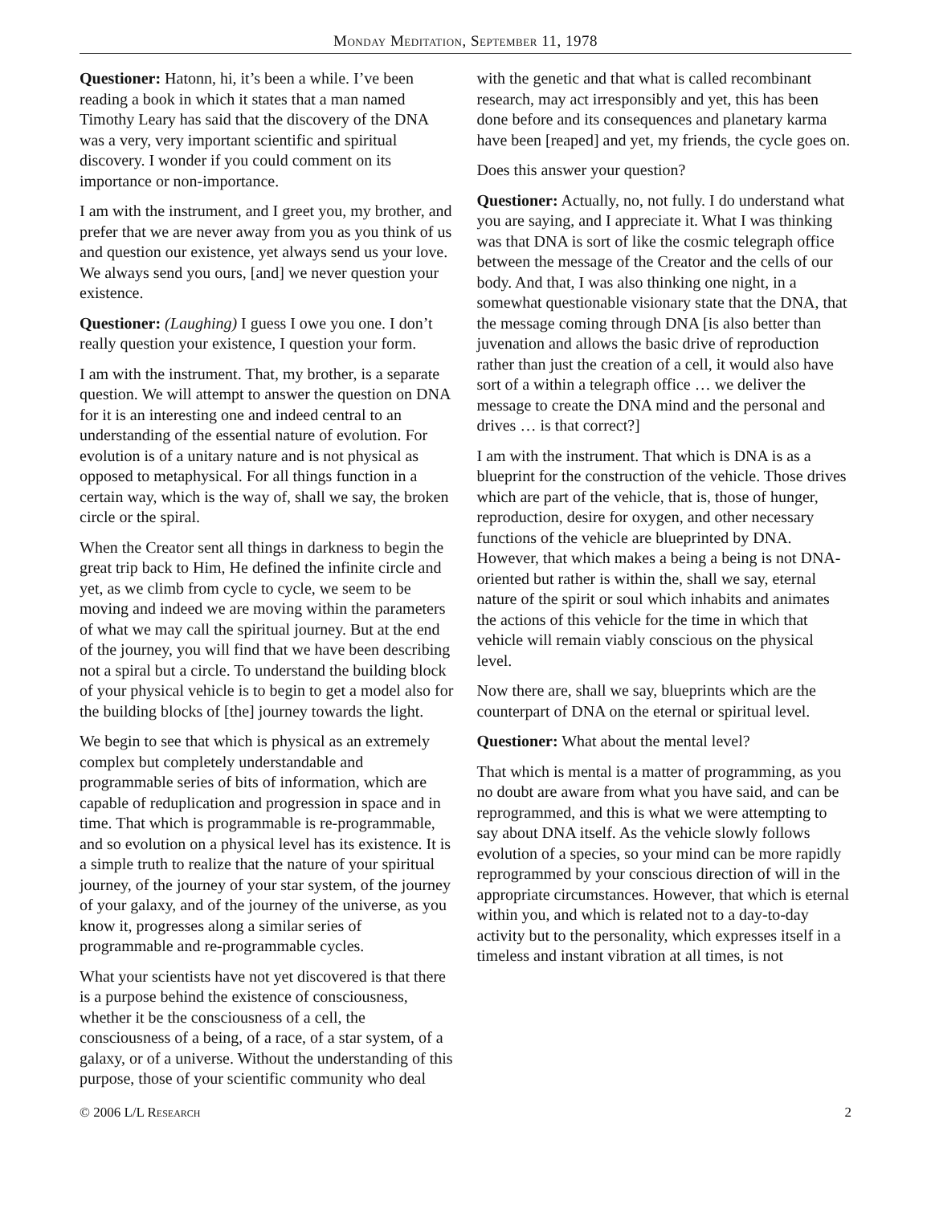Monday Meditation, September 11, 1978
Questioner: Hatonn, hi, it’s been a while. I’ve been reading a book in which it states that a man named Timothy Leary has said that the discovery of the DNA was a very, very important scientific and spiritual discovery. I wonder if you could comment on its importance or non-importance.
I am with the instrument, and I greet you, my brother, and prefer that we are never away from you as you think of us and question our existence, yet always send us your love. We always send you ours, [and] we never question your existence.
Questioner: (Laughing) I guess I owe you one. I don’t really question your existence, I question your form.
I am with the instrument. That, my brother, is a separate question. We will attempt to answer the question on DNA for it is an interesting one and indeed central to an understanding of the essential nature of evolution. For evolution is of a unitary nature and is not physical as opposed to metaphysical. For all things function in a certain way, which is the way of, shall we say, the broken circle or the spiral.
When the Creator sent all things in darkness to begin the great trip back to Him, He defined the infinite circle and yet, as we climb from cycle to cycle, we seem to be moving and indeed we are moving within the parameters of what we may call the spiritual journey. But at the end of the journey, you will find that we have been describing not a spiral but a circle. To understand the building block of your physical vehicle is to begin to get a model also for the building blocks of [the] journey towards the light.
We begin to see that which is physical as an extremely complex but completely understandable and programmable series of bits of information, which are capable of reduplication and progression in space and in time. That which is programmable is re-programmable, and so evolution on a physical level has its existence. It is a simple truth to realize that the nature of your spiritual journey, of the journey of your star system, of the journey of your galaxy, and of the journey of the universe, as you know it, progresses along a similar series of programmable and re-programmable cycles.
What your scientists have not yet discovered is that there is a purpose behind the existence of consciousness, whether it be the consciousness of a cell, the consciousness of a being, of a race, of a star system, of a galaxy, or of a universe. Without the understanding of this purpose, those of your scientific community who deal with the genetic and that what is called recombinant research, may act irresponsibly and yet, this has been done before and its consequences and planetary karma have been [reaped] and yet, my friends, the cycle goes on.
Does this answer your question?
Questioner: Actually, no, not fully. I do understand what you are saying, and I appreciate it. What I was thinking was that DNA is sort of like the cosmic telegraph office between the message of the Creator and the cells of our body. And that, I was also thinking one night, in a somewhat questionable visionary state that the DNA, that the message coming through DNA [is also better than juvenation and allows the basic drive of reproduction rather than just the creation of a cell, it would also have sort of a within a telegraph office … we deliver the message to create the DNA mind and the personal and drives … is that correct?]
I am with the instrument. That which is DNA is as a blueprint for the construction of the vehicle. Those drives which are part of the vehicle, that is, those of hunger, reproduction, desire for oxygen, and other necessary functions of the vehicle are blueprinted by DNA. However, that which makes a being a being is not DNA-oriented but rather is within the, shall we say, eternal nature of the spirit or soul which inhabits and animates the actions of this vehicle for the time in which that vehicle will remain viably conscious on the physical level.
Now there are, shall we say, blueprints which are the counterpart of DNA on the eternal or spiritual level.
Questioner: What about the mental level?
That which is mental is a matter of programming, as you no doubt are aware from what you have said, and can be reprogrammed, and this is what we were attempting to say about DNA itself. As the vehicle slowly follows evolution of a species, so your mind can be more rapidly reprogrammed by your conscious direction of will in the appropriate circumstances. However, that which is eternal within you, and which is related not to a day-to-day activity but to the personality, which expresses itself in a timeless and instant vibration at all times, is not
© 2006 L/L Research 2